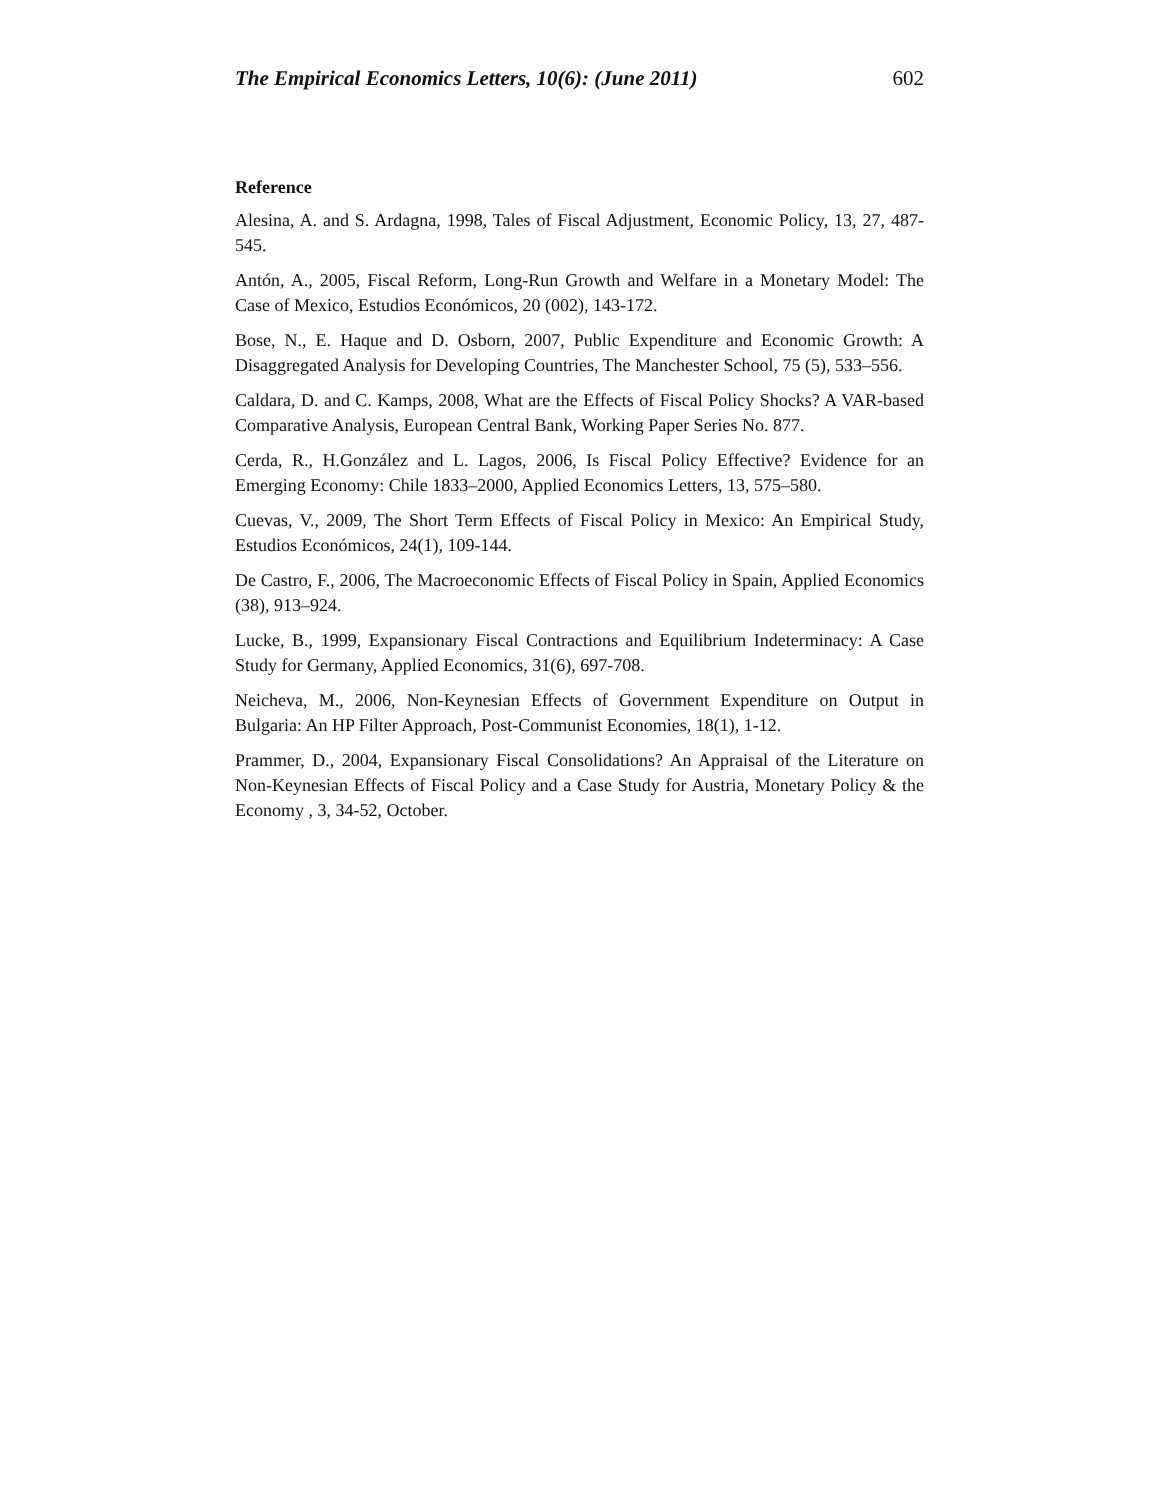The Empirical Economics Letters, 10(6): (June 2011) 602
Reference
Alesina, A. and S. Ardagna, 1998, Tales of Fiscal Adjustment, Economic Policy, 13, 27, 487-545.
Antón, A., 2005, Fiscal Reform, Long-Run Growth and Welfare in a Monetary Model: The Case of Mexico, Estudios Económicos, 20 (002), 143-172.
Bose, N., E. Haque and D. Osborn, 2007, Public Expenditure and Economic Growth: A Disaggregated Analysis for Developing Countries, The Manchester School, 75 (5), 533–556.
Caldara, D. and C. Kamps, 2008, What are the Effects of Fiscal Policy Shocks? A VAR-based Comparative Analysis, European Central Bank, Working Paper Series No. 877.
Cerda, R., H.González and L. Lagos, 2006, Is Fiscal Policy Effective? Evidence for an Emerging Economy: Chile 1833–2000, Applied Economics Letters, 13, 575–580.
Cuevas, V., 2009, The Short Term Effects of Fiscal Policy in Mexico: An Empirical Study, Estudios Económicos, 24(1), 109-144.
De Castro, F., 2006, The Macroeconomic Effects of Fiscal Policy in Spain, Applied Economics (38), 913–924.
Lucke, B., 1999, Expansionary Fiscal Contractions and Equilibrium Indeterminacy: A Case Study for Germany, Applied Economics, 31(6), 697-708.
Neicheva, M., 2006, Non-Keynesian Effects of Government Expenditure on Output in Bulgaria: An HP Filter Approach, Post-Communist Economies, 18(1), 1-12.
Prammer, D., 2004, Expansionary Fiscal Consolidations? An Appraisal of the Literature on Non-Keynesian Effects of Fiscal Policy and a Case Study for Austria, Monetary Policy & the Economy , 3, 34-52, October.